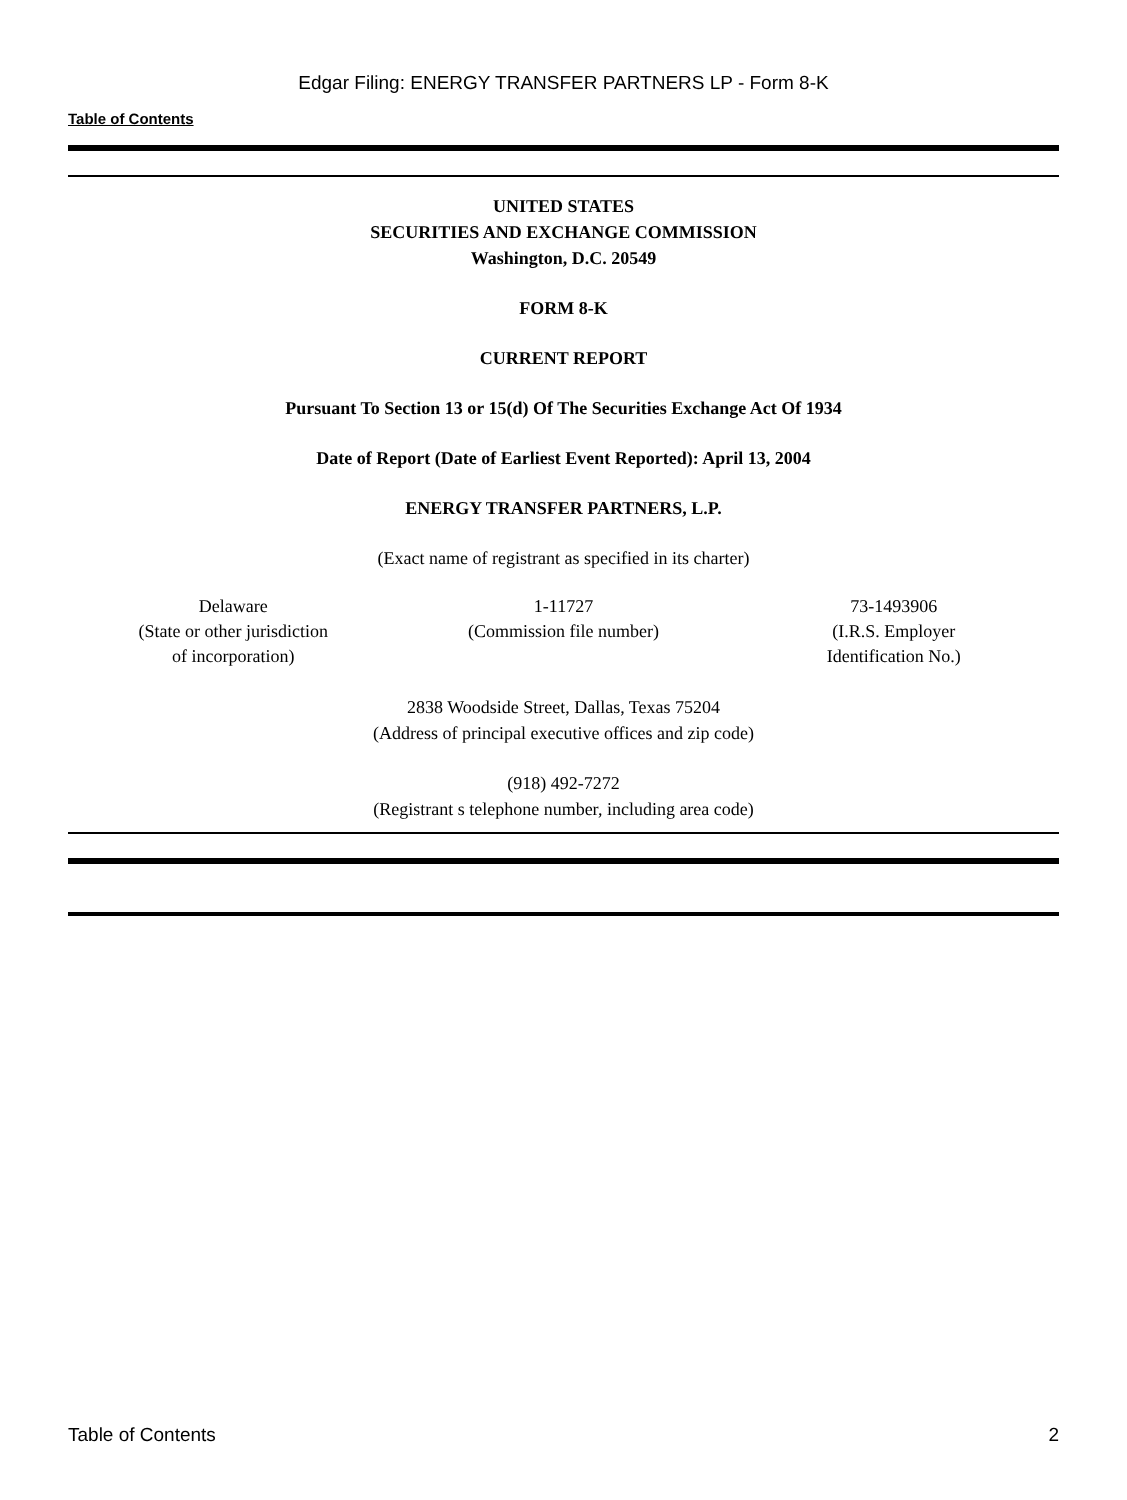Edgar Filing: ENERGY TRANSFER PARTNERS LP - Form 8-K
Table of Contents
UNITED STATES
SECURITIES AND EXCHANGE COMMISSION
Washington, D.C. 20549
FORM 8-K
CURRENT REPORT
Pursuant To Section 13 or 15(d) Of The Securities Exchange Act Of 1934
Date of Report (Date of Earliest Event Reported): April 13, 2004
ENERGY TRANSFER PARTNERS, L.P.
(Exact name of registrant as specified in its charter)
| Delaware (State or other jurisdiction of incorporation) | 1-11727 (Commission file number) | 73-1493906 (I.R.S. Employer Identification No.) |
2838 Woodside Street, Dallas, Texas 75204
(Address of principal executive offices and zip code)
(918) 492-7272
(Registrant s telephone number, including area code)
Table of Contents 2